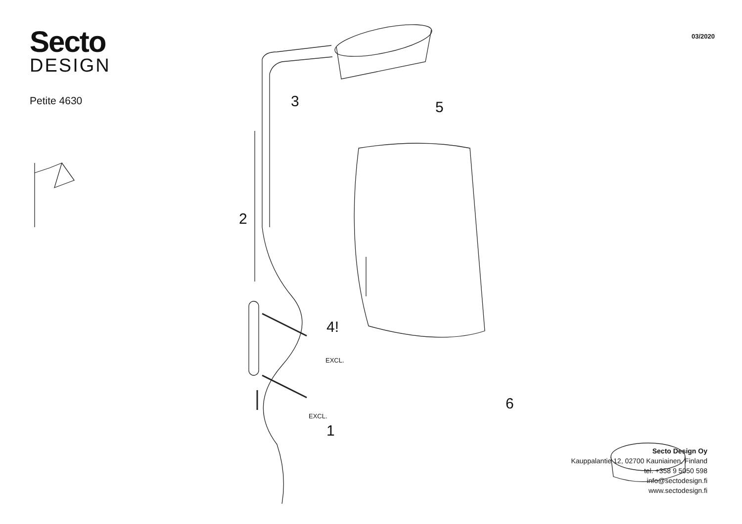Secto
DESIGN
Petite 4630
03/2020
3
2
5
4!
EXCL.
EXCL.
1
6
Secto Design Oy
Kauppalantie 12, 02700 Kauniainen, Finland
tel. +358 9 5050 598
info@sectodesign.fi
www.sectodesign.fi